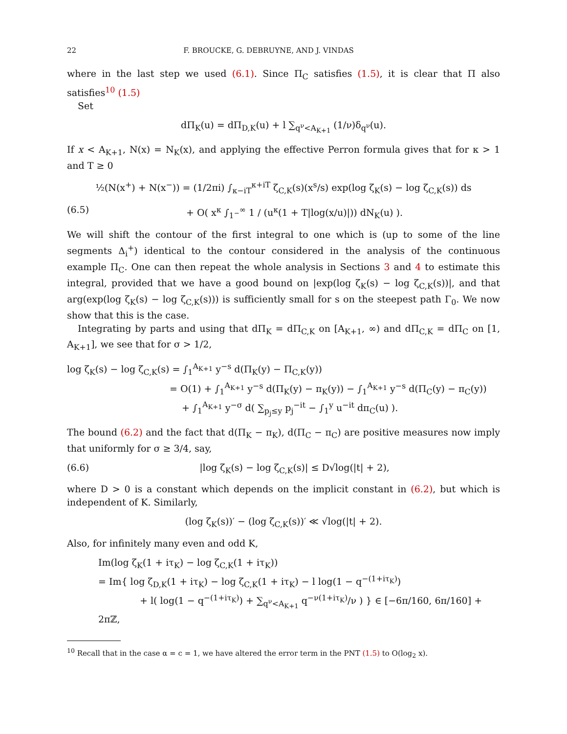22 F. BROUCKE, G. DEBRUYNE, AND J. VINDAS
where in the last step we used (6.1). Since Π<sub>C</sub> satisfies (1.5), it is clear that Π also satisfies<sup>10</sup> (1.5)
Set
dΠ<sub>K</sub>(u) = dΠ<sub>D,K</sub>(u) + l ∑<sub>q<sup>ν</sup><A<sub>K+1</sub></sub> (1/ν)δ<sub>q<sup>ν</sup></sub>(u).
If x < A<sub>K+1</sub>, N(x) = N<sub>K</sub>(x), and applying the effective Perron formula gives that for κ > 1 and T ≥ 0
½(N(x<sup>+</sup>) + N(x<sup>−</sup>)) = (1/2πi) ∫<sub>κ−iT</sub><sup>κ+iT</sup> ζ<sub>C,K</sub>(s)(x<sup>s</sup>/s) exp(log ζ<sub>K</sub>(s) − log ζ<sub>C,K</sub>(s)) ds
(6.5) + O( x<sup>κ</sup> ∫<sub>1<sup>−</sup></sub><sup>∞</sup> 1 / (u<sup>κ</sup>(1 + T|log(x/u)|)) dN<sub>K</sub>(u) ).
We will shift the contour of the first integral to one which is (up to some of the line segments Δ<sub>i</sub><sup>+</sup>) identical to the contour considered in the analysis of the continuous example Π<sub>C</sub>. One can then repeat the whole analysis in Sections 3 and 4 to estimate this integral, provided that we have a good bound on |exp(log ζ<sub>K</sub>(s) − log ζ<sub>C,K</sub>(s))|, and that arg(exp(log ζ<sub>K</sub>(s) − log ζ<sub>C,K</sub>(s))) is sufficiently small for s on the steepest path Γ<sub>0</sub>. We now show that this is the case.
Integrating by parts and using that dΠ<sub>K</sub> = dΠ<sub>C,K</sub> on [A<sub>K+1</sub>, ∞) and dΠ<sub>C,K</sub> = dΠ<sub>C</sub> on [1, A<sub>K+1</sub>], we see that for σ > 1/2,
log ζ<sub>K</sub>(s) − log ζ<sub>C,K</sub>(s) = ∫<sub>1</sub><sup>A<sub>K+1</sub></sup> y<sup>−s</sup> d(Π<sub>K</sub>(y) − Π<sub>C,K</sub>(y))
= O(1) + ∫<sub>1</sub><sup>A<sub>K+1</sub></sup> y<sup>−s</sup> d(Π<sub>K</sub>(y) − π<sub>K</sub>(y)) − ∫<sub>1</sub><sup>A<sub>K+1</sub></sup> y<sup>−s</sup> d(Π<sub>C</sub>(y) − π<sub>C</sub>(y))
+ ∫<sub>1</sub><sup>A<sub>K+1</sub></sup> y<sup>−σ</sup> d( ∑<sub>p<sub>j</sub>≤y</sub> p<sub>j</sub><sup>−it</sup> − ∫<sub>1</sub><sup>y</sup> u<sup>−it</sup> dπ<sub>C</sub>(u) ).
The bound (6.2) and the fact that d(Π<sub>K</sub> − π<sub>K</sub>), d(Π<sub>C</sub> − π<sub>C</sub>) are positive measures now imply that uniformly for σ ≥ 3/4, say,
(6.6) |log ζ<sub>K</sub>(s) − log ζ<sub>C,K</sub>(s)| ≤ D√log(|t| + 2),
where D > 0 is a constant which depends on the implicit constant in (6.2), but which is independent of K. Similarly,
(log ζ<sub>K</sub>(s))′ − (log ζ<sub>C,K</sub>(s))′ ≪ √log(|t| + 2).
Also, for infinitely many even and odd K,
Im(log ζ<sub>K</sub>(1 + iτ<sub>K</sub>) − log ζ<sub>C,K</sub>(1 + iτ<sub>K</sub>))
= Im{ log ζ<sub>D,K</sub>(1 + iτ<sub>K</sub>) − log ζ<sub>C,K</sub>(1 + iτ<sub>K</sub>) − l log(1 − q<sup>−(1+iτ<sub>K</sub>)</sup>)
+ l( log(1 − q<sup>−(1+iτ<sub>K</sub>)</sup>) + ∑<sub>q<sup>ν</sup><A<sub>K+1</sub></sub> q<sup>−ν(1+iτ<sub>K</sub>)</sup>/ν ) } ∈ [−6π/160, 6π/160] + 2πℤ,
<sup>10</sup> Recall that in the case α = c = 1, we have altered the error term in the PNT (1.5) to O(log<sub>2</sub> x).